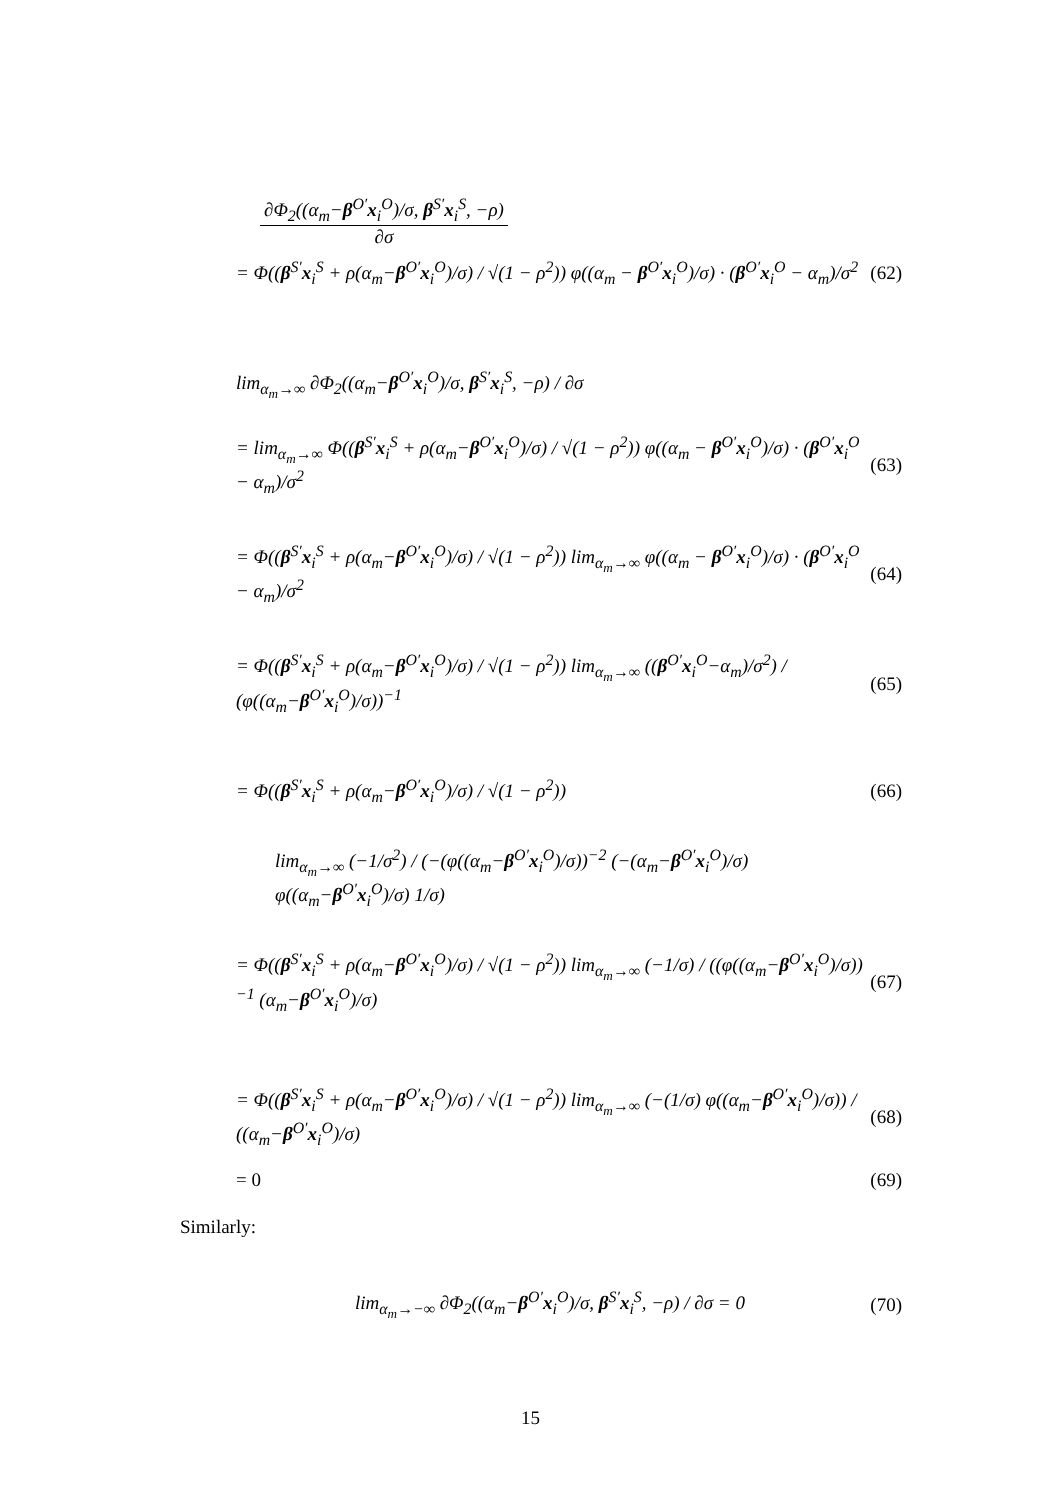∂Φ<sub>2</sub>((α<sub>m</sub>−β<sup>O′</sup>x<sub>i</sub><sup>O</sup>)/σ, β<sup>S′</sup>x<sub>i</sub><sup>S</sup>, −ρ) ∂σ
= Φ((β<sup>S′</sup>x<sub>i</sub><sup>S</sup> + ρ(α<sub>m</sub>−β<sup>O′</sup>x<sub>i</sub><sup>O</sup>)/σ) / √(1 − ρ<sup>2</sup>)) φ((α<sub>m</sub> − β<sup>O′</sup>x<sub>i</sub><sup>O</sup>)/σ) · (β<sup>O′</sup>x<sub>i</sub><sup>O</sup> − α<sub>m</sub>)/σ<sup>2</sup> (62)
lim<sub>α<sub>m</sub>→∞</sub> ∂Φ<sub>2</sub>((α<sub>m</sub>−β<sup>O′</sup>x<sub>i</sub><sup>O</sup>)/σ, β<sup>S′</sup>x<sub>i</sub><sup>S</sup>, −ρ) / ∂σ
= lim<sub>α<sub>m</sub>→∞</sub> Φ((β<sup>S′</sup>x<sub>i</sub><sup>S</sup> + ρ(α<sub>m</sub>−β<sup>O′</sup>x<sub>i</sub><sup>O</sup>)/σ) / √(1 − ρ<sup>2</sup>)) φ((α<sub>m</sub> − β<sup>O′</sup>x<sub>i</sub><sup>O</sup>)/σ) · (β<sup>O′</sup>x<sub>i</sub><sup>O</sup> − α<sub>m</sub>)/σ<sup>2</sup> (63)
= Φ((β<sup>S′</sup>x<sub>i</sub><sup>S</sup> + ρ(α<sub>m</sub>−β<sup>O′</sup>x<sub>i</sub><sup>O</sup>)/σ) / √(1 − ρ<sup>2</sup>)) lim<sub>α<sub>m</sub>→∞</sub> φ((α<sub>m</sub> − β<sup>O′</sup>x<sub>i</sub><sup>O</sup>)/σ) · (β<sup>O′</sup>x<sub>i</sub><sup>O</sup> − α<sub>m</sub>)/σ<sup>2</sup> (64)
= Φ((β<sup>S′</sup>x<sub>i</sub><sup>S</sup> + ρ(α<sub>m</sub>−β<sup>O′</sup>x<sub>i</sub><sup>O</sup>)/σ) / √(1 − ρ<sup>2</sup>)) lim<sub>α<sub>m</sub>→∞</sub> ((β<sup>O′</sup>x<sub>i</sub><sup>O</sup>−α<sub>m</sub>)/σ<sup>2</sup>) / (φ((α<sub>m</sub>−β<sup>O′</sup>x<sub>i</sub><sup>O</sup>)/σ))<sup>−1</sup> (65)
= Φ((β<sup>S′</sup>x<sub>i</sub><sup>S</sup> + ρ(α<sub>m</sub>−β<sup>O′</sup>x<sub>i</sub><sup>O</sup>)/σ) / √(1 − ρ<sup>2</sup>)) (66)
lim<sub>α<sub>m</sub>→∞</sub> (−1/σ<sup>2</sup>) / (−(φ((α<sub>m</sub>−β<sup>O′</sup>x<sub>i</sub><sup>O</sup>)/σ))<sup>−2</sup> (−(α<sub>m</sub>−β<sup>O′</sup>x<sub>i</sub><sup>O</sup>)/σ) φ((α<sub>m</sub>−β<sup>O′</sup>x<sub>i</sub><sup>O</sup>)/σ) 1/σ)
= Φ((β<sup>S′</sup>x<sub>i</sub><sup>S</sup> + ρ(α<sub>m</sub>−β<sup>O′</sup>x<sub>i</sub><sup>O</sup>)/σ) / √(1 − ρ<sup>2</sup>)) lim<sub>α<sub>m</sub>→∞</sub> (−1/σ) / ((φ((α<sub>m</sub>−β<sup>O′</sup>x<sub>i</sub><sup>O</sup>)/σ))<sup>−1</sup> (α<sub>m</sub>−β<sup>O′</sup>x<sub>i</sub><sup>O</sup>)/σ) (67)
= Φ((β<sup>S′</sup>x<sub>i</sub><sup>S</sup> + ρ(α<sub>m</sub>−β<sup>O′</sup>x<sub>i</sub><sup>O</sup>)/σ) / √(1 − ρ<sup>2</sup>)) lim<sub>α<sub>m</sub>→∞</sub> (−(1/σ) φ((α<sub>m</sub>−β<sup>O′</sup>x<sub>i</sub><sup>O</sup>)/σ)) / ((α<sub>m</sub>−β<sup>O′</sup>x<sub>i</sub><sup>O</sup>)/σ) (68)
= 0 (69)
Similarly:
lim<sub>α<sub>m</sub>→−∞</sub> ∂Φ<sub>2</sub>((α<sub>m</sub>−β<sup>O′</sup>x<sub>i</sub><sup>O</sup>)/σ, β<sup>S′</sup>x<sub>i</sub><sup>S</sup>, −ρ) / ∂σ = 0 (70)
15